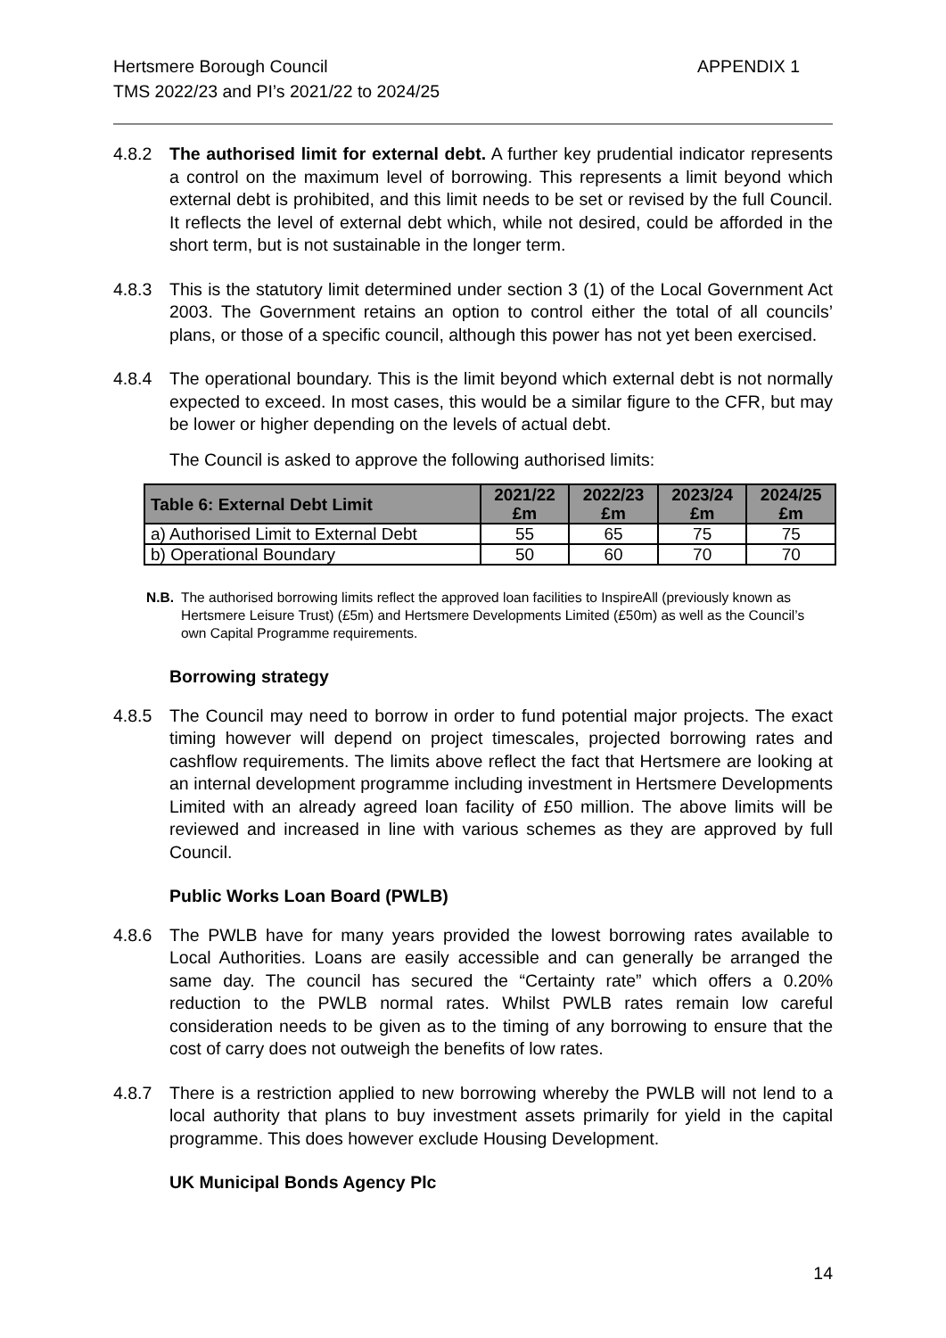Hertsmere Borough Council
TMS 2022/23 and PI’s 2021/22 to 2024/25
APPENDIX 1
4.8.2 The authorised limit for external debt. A further key prudential indicator represents a control on the maximum level of borrowing. This represents a limit beyond which external debt is prohibited, and this limit needs to be set or revised by the full Council. It reflects the level of external debt which, while not desired, could be afforded in the short term, but is not sustainable in the longer term.
4.8.3 This is the statutory limit determined under section 3 (1) of the Local Government Act 2003. The Government retains an option to control either the total of all councils’ plans, or those of a specific council, although this power has not yet been exercised.
4.8.4 The operational boundary. This is the limit beyond which external debt is not normally expected to exceed. In most cases, this would be a similar figure to the CFR, but may be lower or higher depending on the levels of actual debt.
The Council is asked to approve the following authorised limits:
| Table 6: External Debt Limit | 2021/22 £m | 2022/23 £m | 2023/24 £m | 2024/25 £m |
| --- | --- | --- | --- | --- |
| a) Authorised Limit to External Debt | 55 | 65 | 75 | 75 |
| b) Operational Boundary | 50 | 60 | 70 | 70 |
N.B. The authorised borrowing limits reflect the approved loan facilities to InspireAll (previously known as Hertsmere Leisure Trust) (£5m) and Hertsmere Developments Limited (£50m) as well as the Council’s own Capital Programme requirements.
Borrowing strategy
4.8.5 The Council may need to borrow in order to fund potential major projects. The exact timing however will depend on project timescales, projected borrowing rates and cashflow requirements. The limits above reflect the fact that Hertsmere are looking at an internal development programme including investment in Hertsmere Developments Limited with an already agreed loan facility of £50 million. The above limits will be reviewed and increased in line with various schemes as they are approved by full Council.
Public Works Loan Board (PWLB)
4.8.6 The PWLB have for many years provided the lowest borrowing rates available to Local Authorities. Loans are easily accessible and can generally be arranged the same day. The council has secured the “Certainty rate” which offers a 0.20% reduction to the PWLB normal rates. Whilst PWLB rates remain low careful consideration needs to be given as to the timing of any borrowing to ensure that the cost of carry does not outweigh the benefits of low rates.
4.8.7 There is a restriction applied to new borrowing whereby the PWLB will not lend to a local authority that plans to buy investment assets primarily for yield in the capital programme. This does however exclude Housing Development.
UK Municipal Bonds Agency Plc
14